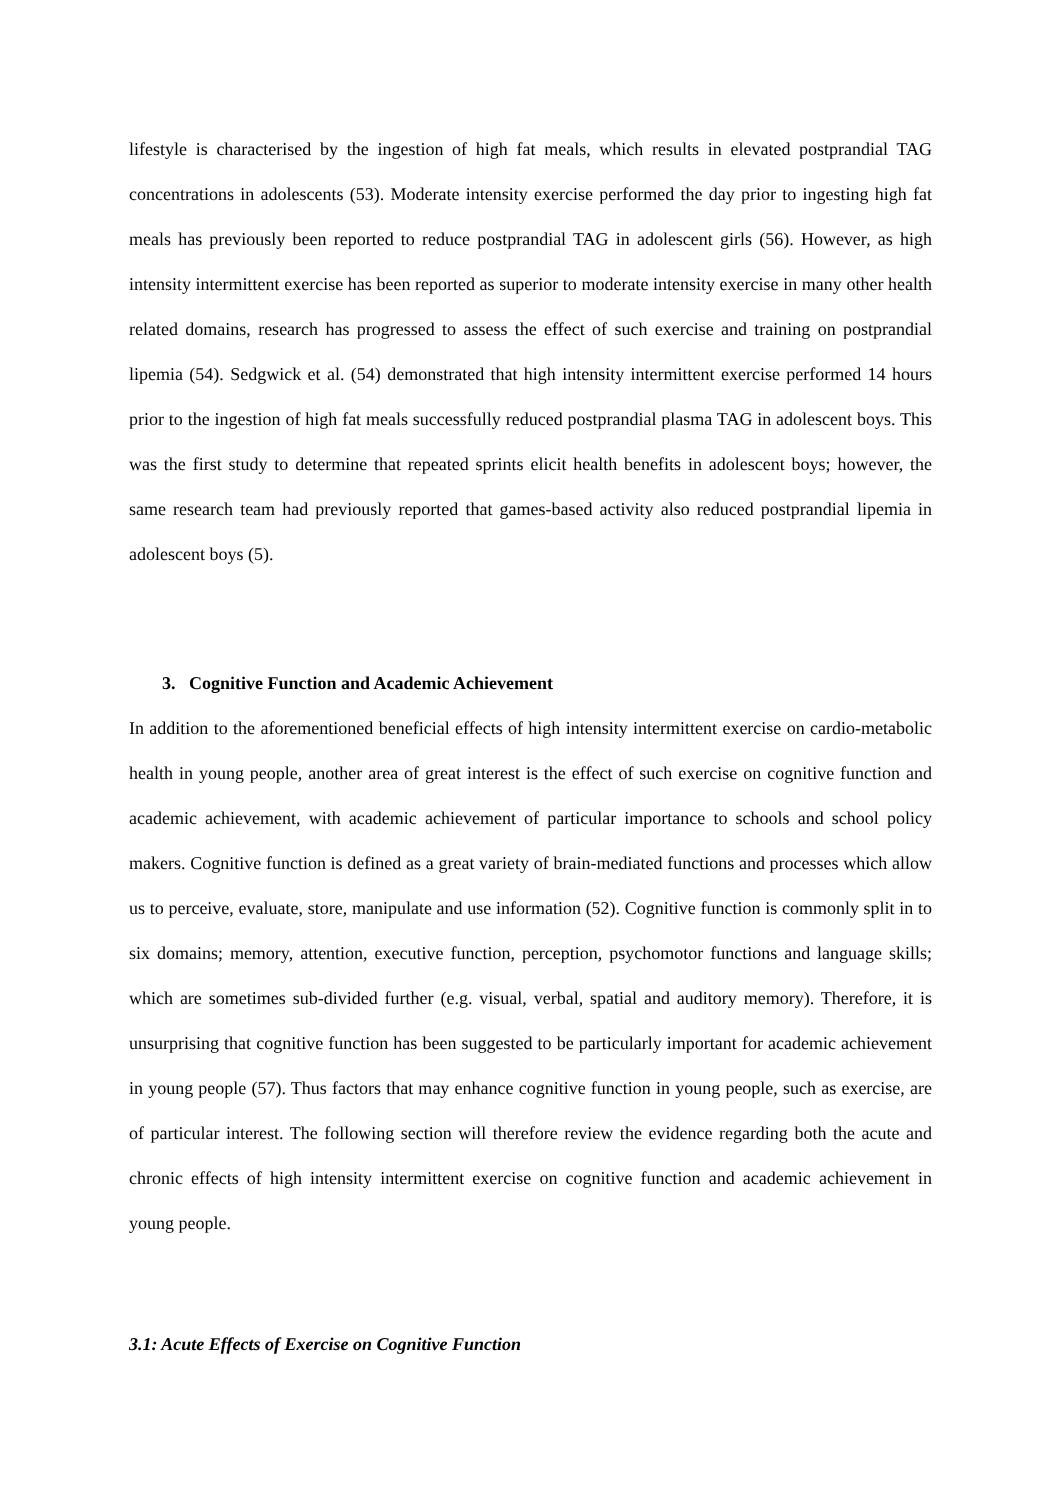lifestyle is characterised by the ingestion of high fat meals, which results in elevated postprandial TAG concentrations in adolescents (53). Moderate intensity exercise performed the day prior to ingesting high fat meals has previously been reported to reduce postprandial TAG in adolescent girls (56). However, as high intensity intermittent exercise has been reported as superior to moderate intensity exercise in many other health related domains, research has progressed to assess the effect of such exercise and training on postprandial lipemia (54). Sedgwick et al. (54) demonstrated that high intensity intermittent exercise performed 14 hours prior to the ingestion of high fat meals successfully reduced postprandial plasma TAG in adolescent boys. This was the first study to determine that repeated sprints elicit health benefits in adolescent boys; however, the same research team had previously reported that games-based activity also reduced postprandial lipemia in adolescent boys (5).
3. Cognitive Function and Academic Achievement
In addition to the aforementioned beneficial effects of high intensity intermittent exercise on cardio-metabolic health in young people, another area of great interest is the effect of such exercise on cognitive function and academic achievement, with academic achievement of particular importance to schools and school policy makers. Cognitive function is defined as a great variety of brain-mediated functions and processes which allow us to perceive, evaluate, store, manipulate and use information (52). Cognitive function is commonly split in to six domains; memory, attention, executive function, perception, psychomotor functions and language skills; which are sometimes sub-divided further (e.g. visual, verbal, spatial and auditory memory). Therefore, it is unsurprising that cognitive function has been suggested to be particularly important for academic achievement in young people (57). Thus factors that may enhance cognitive function in young people, such as exercise, are of particular interest. The following section will therefore review the evidence regarding both the acute and chronic effects of high intensity intermittent exercise on cognitive function and academic achievement in young people.
3.1: Acute Effects of Exercise on Cognitive Function